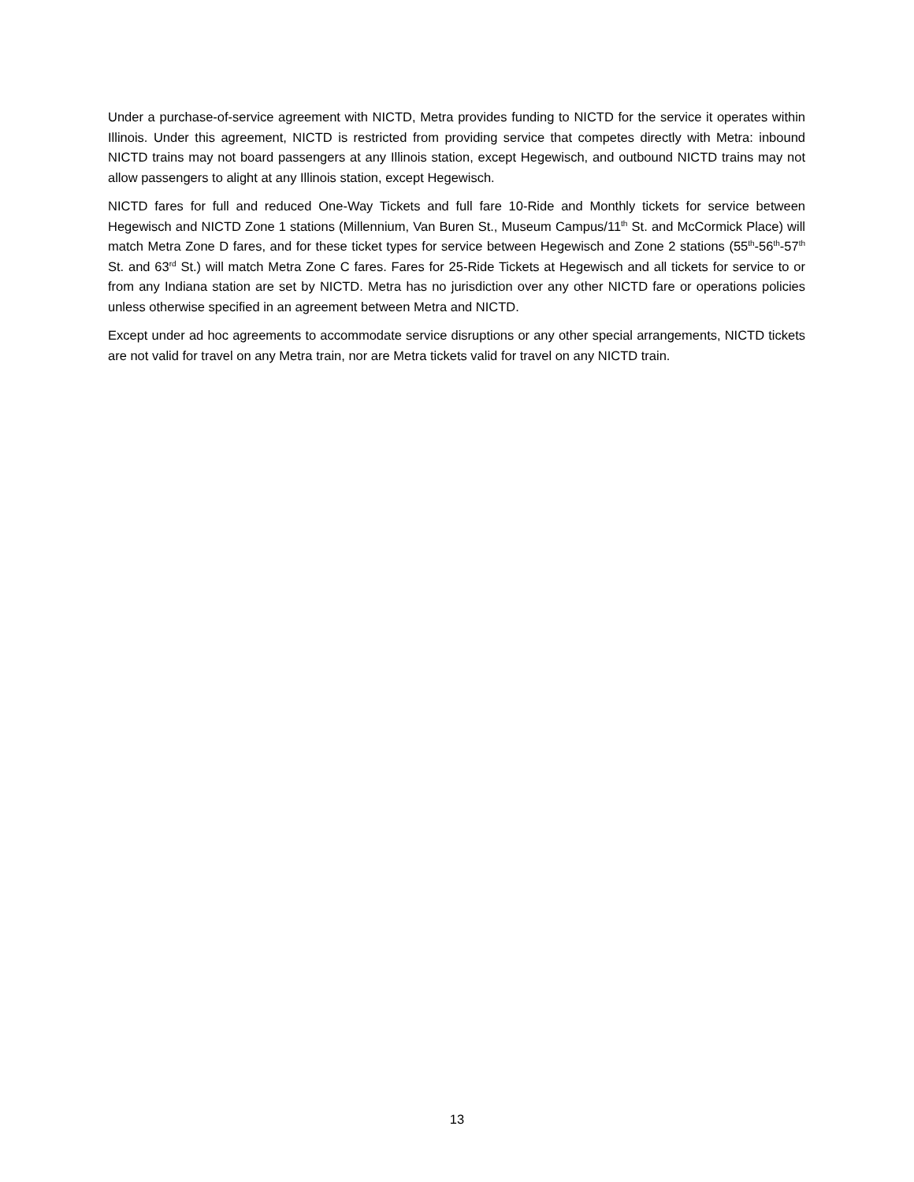Under a purchase-of-service agreement with NICTD, Metra provides funding to NICTD for the service it operates within Illinois. Under this agreement, NICTD is restricted from providing service that competes directly with Metra: inbound NICTD trains may not board passengers at any Illinois station, except Hegewisch, and outbound NICTD trains may not allow passengers to alight at any Illinois station, except Hegewisch.
NICTD fares for full and reduced One-Way Tickets and full fare 10-Ride and Monthly tickets for service between Hegewisch and NICTD Zone 1 stations (Millennium, Van Buren St., Museum Campus/11<sup>th</sup> St. and McCormick Place) will match Metra Zone D fares, and for these ticket types for service between Hegewisch and Zone 2 stations (55<sup>th</sup>-56<sup>th</sup>-57<sup>th</sup> St. and 63<sup>rd</sup> St.) will match Metra Zone C fares. Fares for 25-Ride Tickets at Hegewisch and all tickets for service to or from any Indiana station are set by NICTD. Metra has no jurisdiction over any other NICTD fare or operations policies unless otherwise specified in an agreement between Metra and NICTD.
Except under ad hoc agreements to accommodate service disruptions or any other special arrangements, NICTD tickets are not valid for travel on any Metra train, nor are Metra tickets valid for travel on any NICTD train.
13